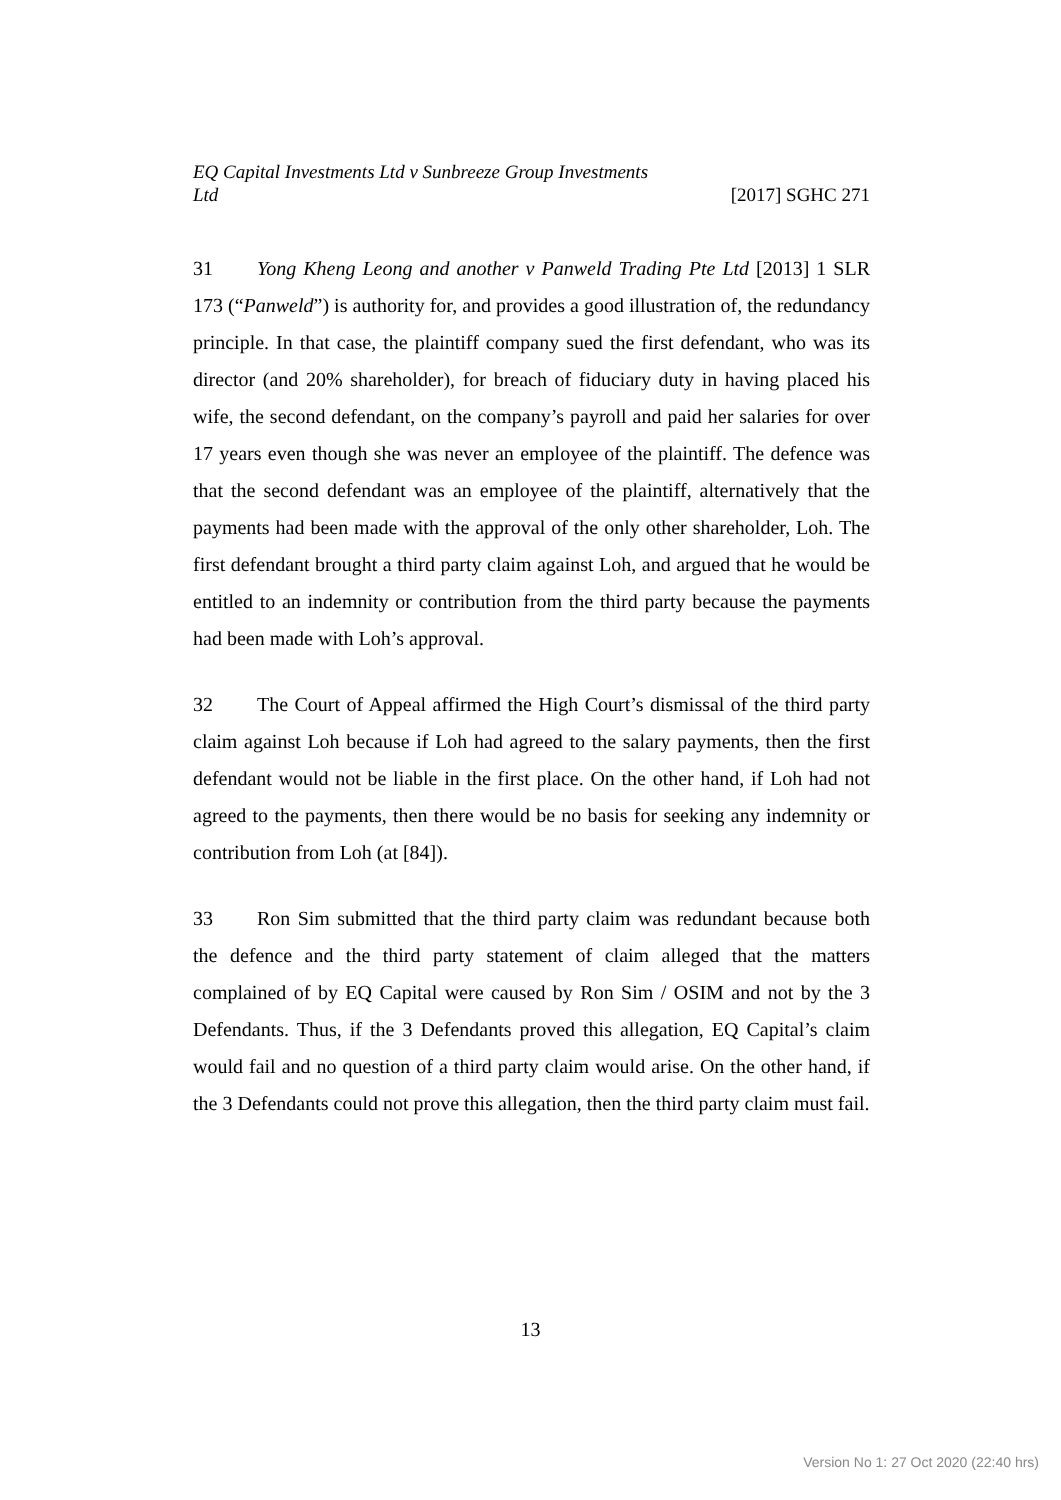EQ Capital Investments Ltd v Sunbreeze Group Investments
Ltd [2017] SGHC 271
31 Yong Kheng Leong and another v Panweld Trading Pte Ltd [2013] 1 SLR 173 (“Panweld”) is authority for, and provides a good illustration of, the redundancy principle. In that case, the plaintiff company sued the first defendant, who was its director (and 20% shareholder), for breach of fiduciary duty in having placed his wife, the second defendant, on the company’s payroll and paid her salaries for over 17 years even though she was never an employee of the plaintiff. The defence was that the second defendant was an employee of the plaintiff, alternatively that the payments had been made with the approval of the only other shareholder, Loh. The first defendant brought a third party claim against Loh, and argued that he would be entitled to an indemnity or contribution from the third party because the payments had been made with Loh’s approval.
32 The Court of Appeal affirmed the High Court’s dismissal of the third party claim against Loh because if Loh had agreed to the salary payments, then the first defendant would not be liable in the first place. On the other hand, if Loh had not agreed to the payments, then there would be no basis for seeking any indemnity or contribution from Loh (at [84]).
33 Ron Sim submitted that the third party claim was redundant because both the defence and the third party statement of claim alleged that the matters complained of by EQ Capital were caused by Ron Sim / OSIM and not by the 3 Defendants. Thus, if the 3 Defendants proved this allegation, EQ Capital’s claim would fail and no question of a third party claim would arise. On the other hand, if the 3 Defendants could not prove this allegation, then the third party claim must fail.
13
Version No 1: 27 Oct 2020 (22:40 hrs)